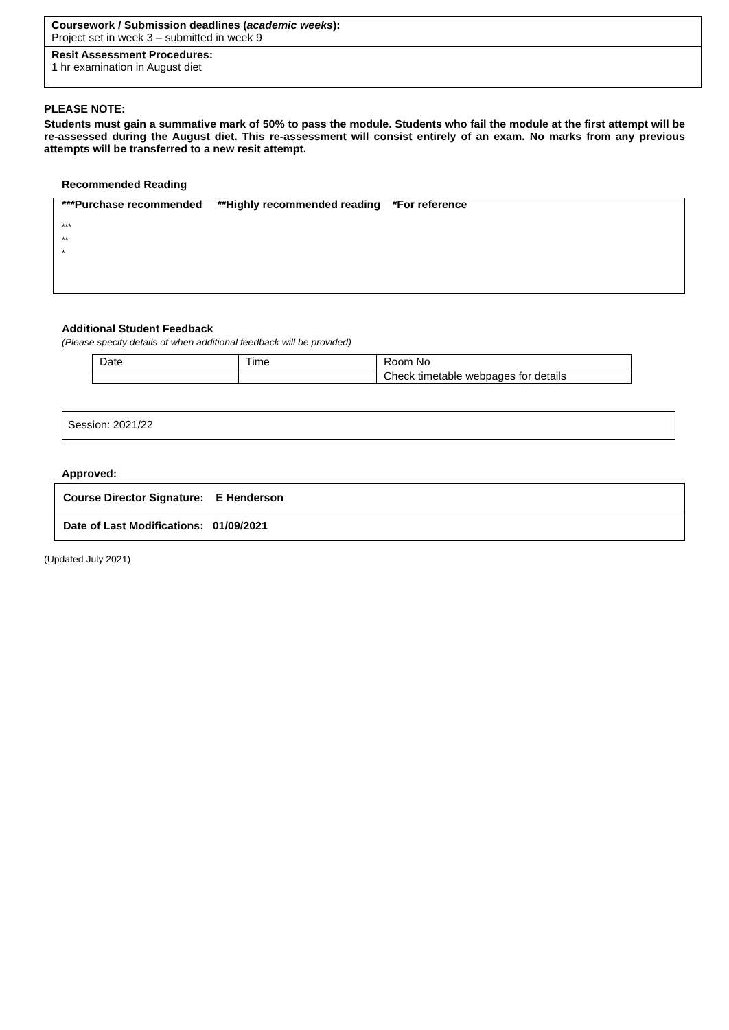Coursework / Submission deadlines (academic weeks):
Project set in week 3 – submitted in week 9
Resit Assessment Procedures:
1 hr examination in August diet
PLEASE NOTE:
Students must gain a summative mark of 50% to pass the module. Students who fail the module at the first attempt will be re-assessed during the August diet. This re-assessment will consist entirely of an exam. No marks from any previous attempts will be transferred to a new resit attempt.
Recommended Reading
***Purchase recommended **Highly recommended reading *For reference
***
**
*
Additional Student Feedback
(Please specify details of when additional feedback will be provided)
| Date | Time | Room No |
| | | Check timetable webpages for details |
Session: 2021/22
Approved:
Course Director Signature: E Henderson
Date of Last Modifications: 01/09/2021
(Updated July 2021)